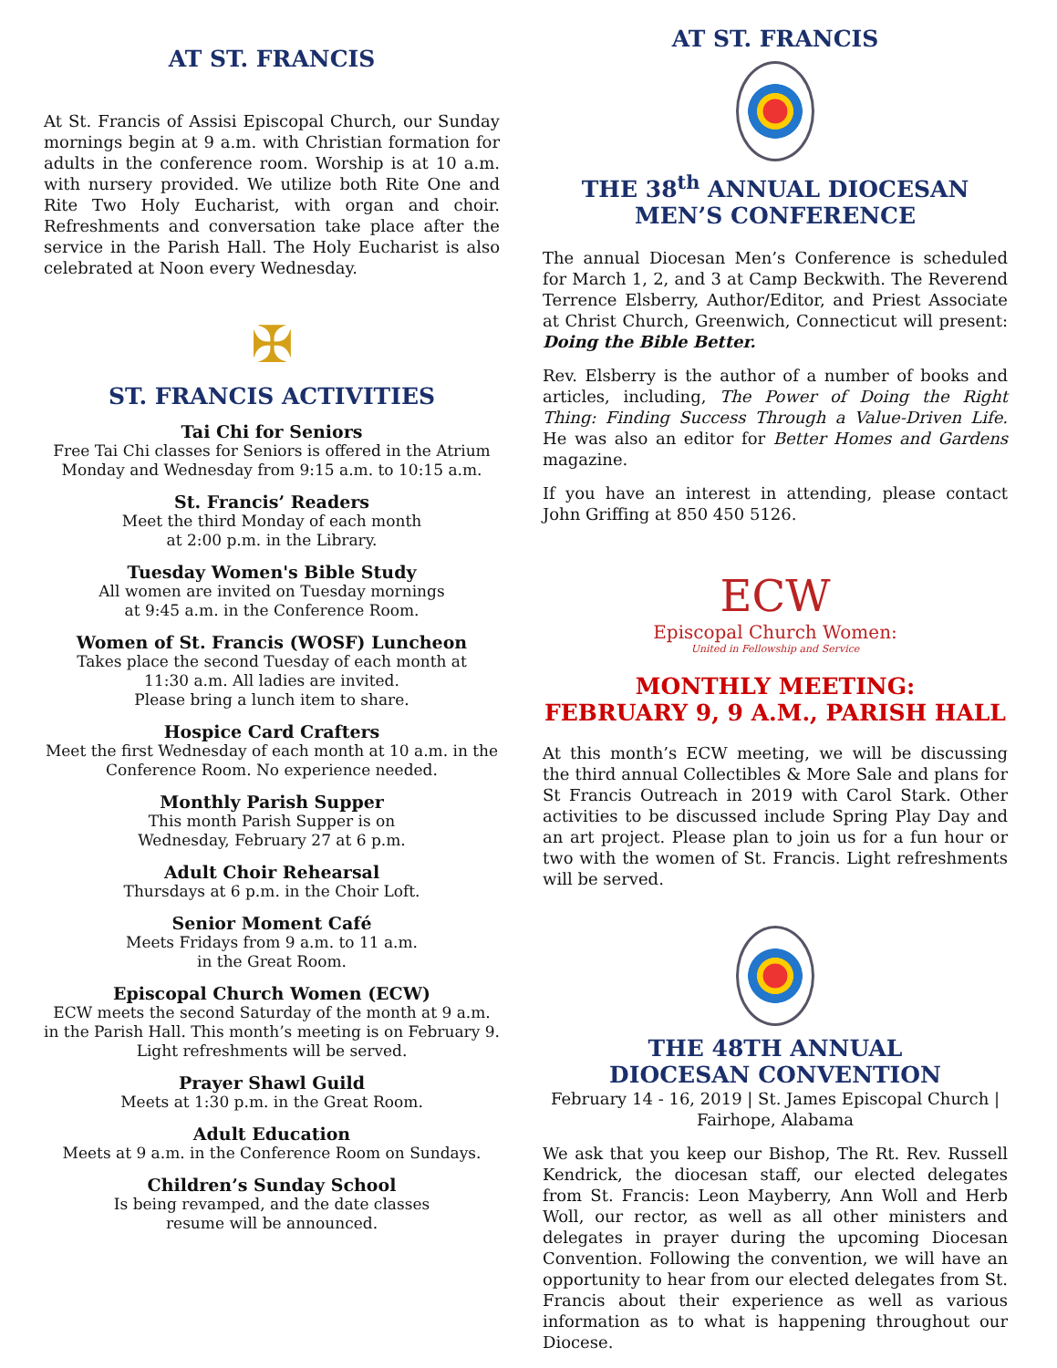AT ST. FRANCIS
At St. Francis of Assisi Episcopal Church, our Sunday mornings begin at 9 a.m. with Christian formation for adults in the conference room. Worship is at 10 a.m. with nursery provided. We utilize both Rite One and Rite Two Holy Eucharist, with organ and choir. Refreshments and conversation take place after the service in the Parish Hall. The Holy Eucharist is also celebrated at Noon every Wednesday.
✠
ST. FRANCIS ACTIVITIES
Tai Chi for Seniors
Free Tai Chi classes for Seniors is offered in the Atrium Monday and Wednesday from 9:15 a.m. to 10:15 a.m.
St. Francis’ Readers
Meet the third Monday of each month
at 2:00 p.m. in the Library.
Tuesday Women's Bible Study
All women are invited on Tuesday mornings
at 9:45 a.m. in the Conference Room.
Women of St. Francis (WOSF) Luncheon
Takes place the second Tuesday of each month at
11:30 a.m. All ladies are invited.
Please bring a lunch item to share.
Hospice Card Crafters
Meet the first Wednesday of each month at 10 a.m. in the Conference Room. No experience needed.
Monthly Parish Supper
This month Parish Supper is on
Wednesday, February 27 at 6 p.m.
Adult Choir Rehearsal
Thursdays at 6 p.m. in the Choir Loft.
Senior Moment Café
Meets Fridays from 9 a.m. to 11 a.m.
in the Great Room.
Episcopal Church Women (ECW)
ECW meets the second Saturday of the month at 9 a.m. in the Parish Hall. This month’s meeting is on February 9. Light refreshments will be served.
Prayer Shawl Guild
Meets at 1:30 p.m. in the Great Room.
Adult Education
Meets at 9 a.m. in the Conference Room on Sundays.
Children’s Sunday School
Is being revamped, and the date classes
resume will be announced.
AT ST. FRANCIS
THE 38<sup>th</sup> ANNUAL DIOCESAN
MEN’S CONFERENCE
The annual Diocesan Men’s Conference is scheduled for March 1, 2, and 3 at Camp Beckwith. The Reverend Terrence Elsberry, Author/Editor, and Priest Associate at Christ Church, Greenwich, Connecticut will present: Doing the Bible Better.
Rev. Elsberry is the author of a number of books and articles, including, The Power of Doing the Right Thing: Finding Success Through a Value-Driven Life. He was also an editor for Better Homes and Gardens magazine.
If you have an interest in attending, please contact John Griffing at 850 450 5126.
ECW
Episcopal Church Women:
United in Fellowship and Service
MONTHLY MEETING:
FEBRUARY 9, 9 A.M., PARISH HALL
At this month’s ECW meeting, we will be discussing the third annual Collectibles & More Sale and plans for St Francis Outreach in 2019 with Carol Stark. Other activities to be discussed include Spring Play Day and an art project. Please plan to join us for a fun hour or two with the women of St. Francis. Light refreshments will be served.
THE 48TH ANNUAL
DIOCESAN CONVENTION
February 14 - 16, 2019 | St. James Episcopal Church |
Fairhope, Alabama
We ask that you keep our Bishop, The Rt. Rev. Russell Kendrick, the diocesan staff, our elected delegates from St. Francis: Leon Mayberry, Ann Woll and Herb Woll, our rector, as well as all other ministers and delegates in prayer during the upcoming Diocesan Convention. Following the convention, we will have an opportunity to hear from our elected delegates from St. Francis about their experience as well as various information as to what is happening throughout our Diocese.